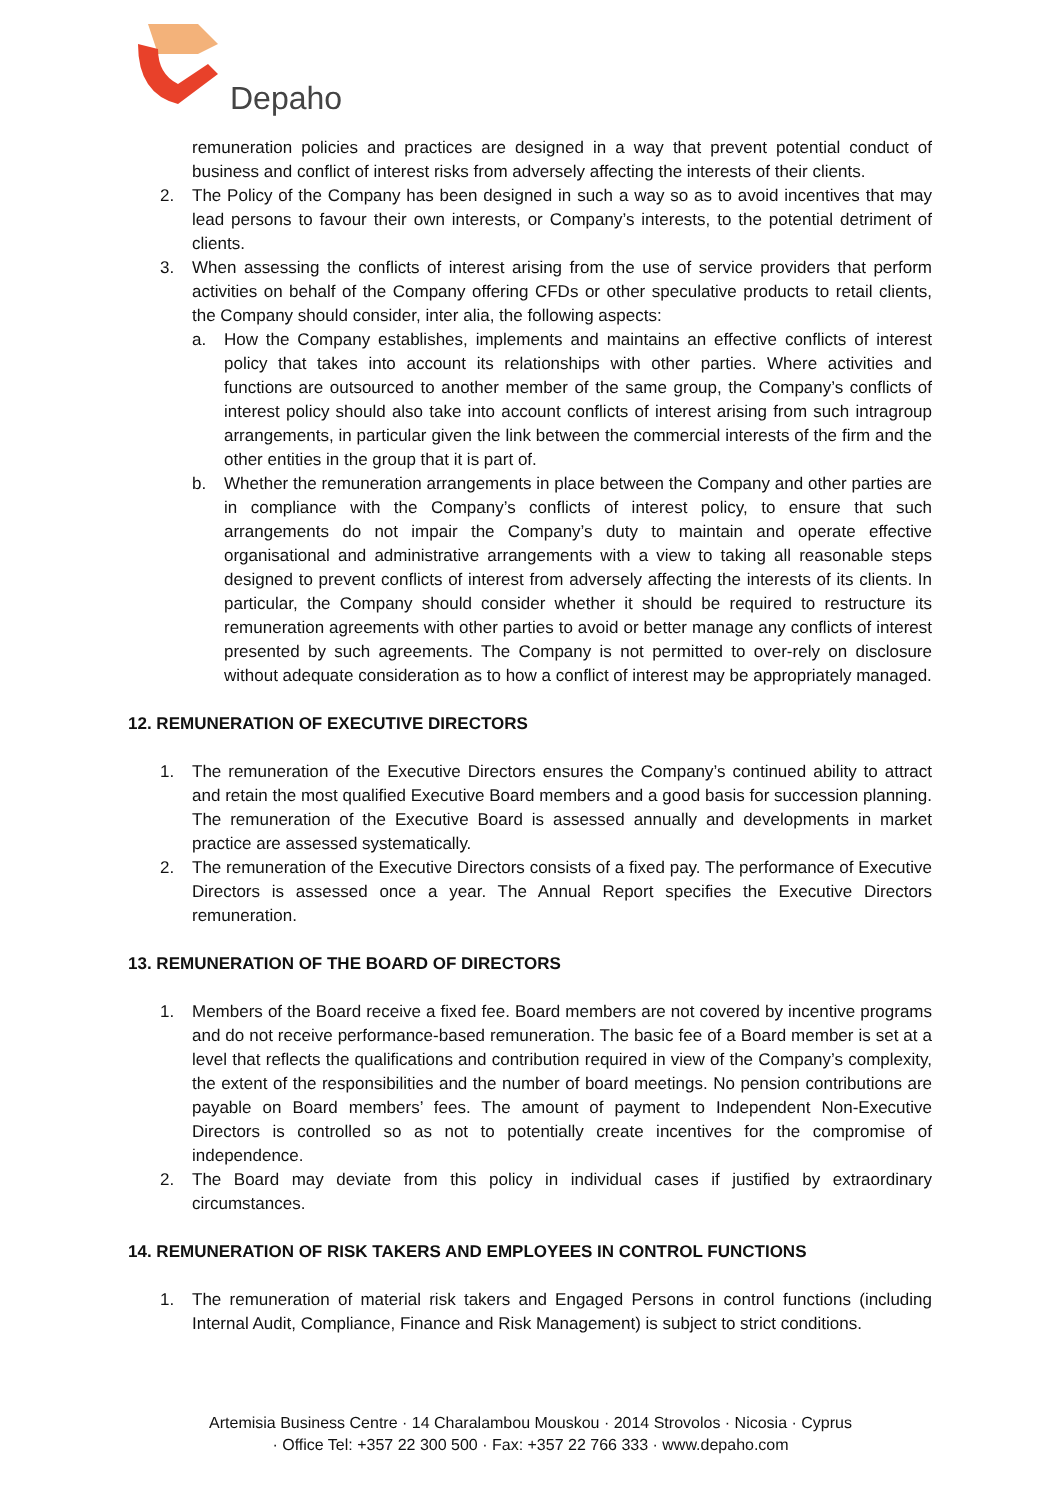Depaho
remuneration policies and practices are designed in a way that prevent potential conduct of business and conflict of interest risks from adversely affecting the interests of their clients.
2. The Policy of the Company has been designed in such a way so as to avoid incentives that may lead persons to favour their own interests, or Company’s interests, to the potential detriment of clients.
3. When assessing the conflicts of interest arising from the use of service providers that perform activities on behalf of the Company offering CFDs or other speculative products to retail clients, the Company should consider, inter alia, the following aspects:
a. How the Company establishes, implements and maintains an effective conflicts of interest policy that takes into account its relationships with other parties. Where activities and functions are outsourced to another member of the same group, the Company’s conflicts of interest policy should also take into account conflicts of interest arising from such intragroup arrangements, in particular given the link between the commercial interests of the firm and the other entities in the group that it is part of.
b. Whether the remuneration arrangements in place between the Company and other parties are in compliance with the Company’s conflicts of interest policy, to ensure that such arrangements do not impair the Company’s duty to maintain and operate effective organisational and administrative arrangements with a view to taking all reasonable steps designed to prevent conflicts of interest from adversely affecting the interests of its clients. In particular, the Company should consider whether it should be required to restructure its remuneration agreements with other parties to avoid or better manage any conflicts of interest presented by such agreements. The Company is not permitted to over-rely on disclosure without adequate consideration as to how a conflict of interest may be appropriately managed.
12. REMUNERATION OF EXECUTIVE DIRECTORS
1. The remuneration of the Executive Directors ensures the Company’s continued ability to attract and retain the most qualified Executive Board members and a good basis for succession planning. The remuneration of the Executive Board is assessed annually and developments in market practice are assessed systematically.
2. The remuneration of the Executive Directors consists of a fixed pay. The performance of Executive Directors is assessed once a year. The Annual Report specifies the Executive Directors remuneration.
13. REMUNERATION OF THE BOARD OF DIRECTORS
1. Members of the Board receive a fixed fee. Board members are not covered by incentive programs and do not receive performance-based remuneration. The basic fee of a Board member is set at a level that reflects the qualifications and contribution required in view of the Company’s complexity, the extent of the responsibilities and the number of board meetings. No pension contributions are payable on Board members’ fees. The amount of payment to Independent Non-Executive Directors is controlled so as not to potentially create incentives for the compromise of independence.
2. The Board may deviate from this policy in individual cases if justified by extraordinary circumstances.
14. REMUNERATION OF RISK TAKERS AND EMPLOYEES IN CONTROL FUNCTIONS
1. The remuneration of material risk takers and Engaged Persons in control functions (including Internal Audit, Compliance, Finance and Risk Management) is subject to strict conditions.
Artemisia Business Centre · 14 Charalambou Mouskou · 2014 Strovolos · Nicosia · Cyprus
· Office Tel: +357 22 300 500 · Fax: +357 22 766 333 · www.depaho.com